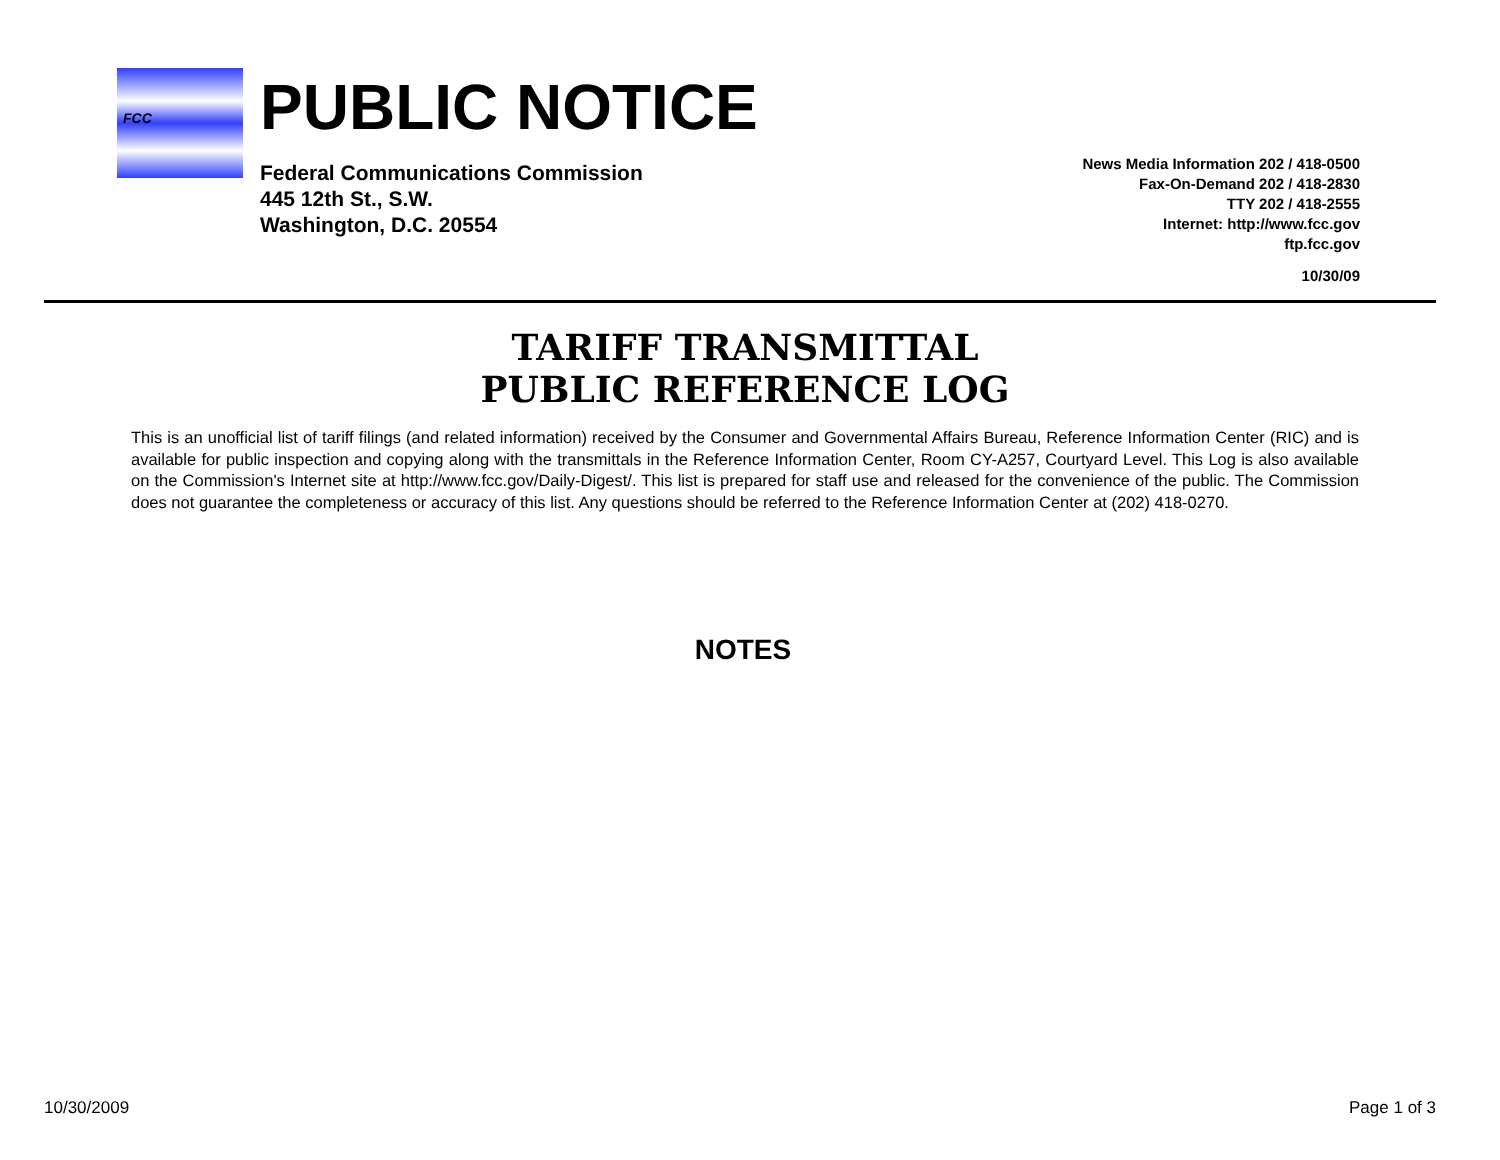FCC
PUBLIC NOTICE
Federal Communications Commission
445 12th St., S.W.
Washington, D.C. 20554
News Media Information 202 / 418-0500
Fax-On-Demand 202 / 418-2830
TTY 202 / 418-2555
Internet: http://www.fcc.gov
ftp.fcc.gov
10/30/09
TARIFF TRANSMITTAL
PUBLIC REFERENCE LOG
This is an unofficial list of tariff filings (and related information) received by the Consumer and Governmental Affairs Bureau, Reference Information Center (RIC) and is available for public inspection and copying along with the transmittals in the Reference Information Center, Room CY-A257, Courtyard Level. This Log is also available on the Commission's Internet site at http://www.fcc.gov/Daily-Digest/. This list is prepared for staff use and released for the convenience of the public. The Commission does not guarantee the completeness or accuracy of this list. Any questions should be referred to the Reference Information Center at (202) 418-0270.
NOTES
10/30/2009 Page 1 of 3